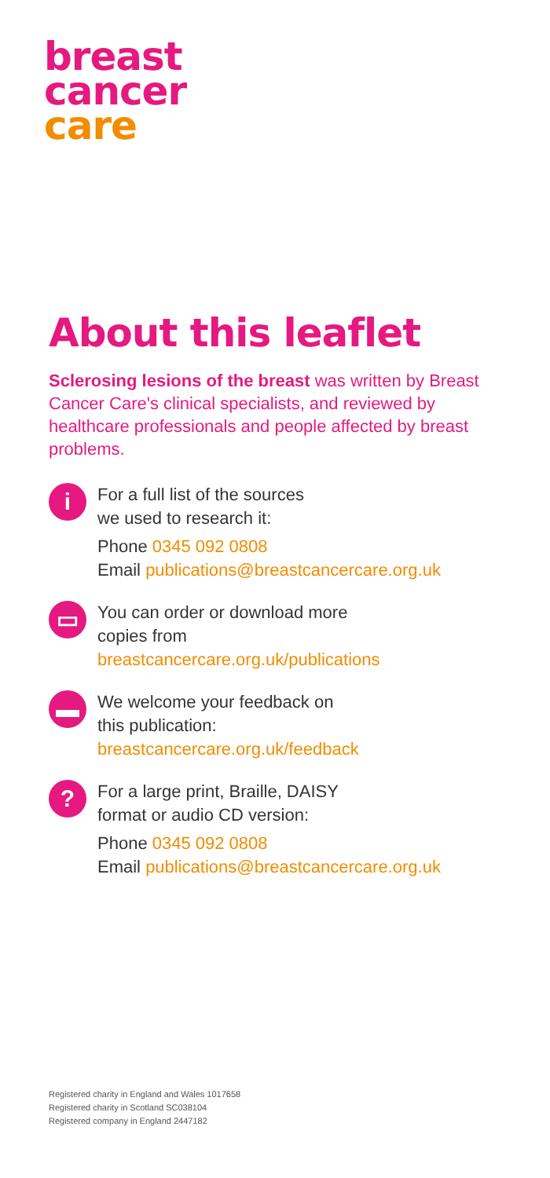breast
cancer
care
About this leaflet
Sclerosing lesions of the breast was written by Breast Cancer Care's clinical specialists, and reviewed by healthcare professionals and people affected by breast problems.
i
For a full list of the sources
we used to research it:
Phone 0345 092 0808
Email publications@breastcancercare.org.uk
▭
You can order or download more
copies from
breastcancercare.org.uk/publications
▬
We welcome your feedback on
this publication:
breastcancercare.org.uk/feedback
?
For a large print, Braille, DAISY
format or audio CD version:
Phone 0345 092 0808
Email publications@breastcancercare.org.uk
Registered charity in England and Wales 1017658
Registered charity in Scotland SC038104
Registered company in England 2447182